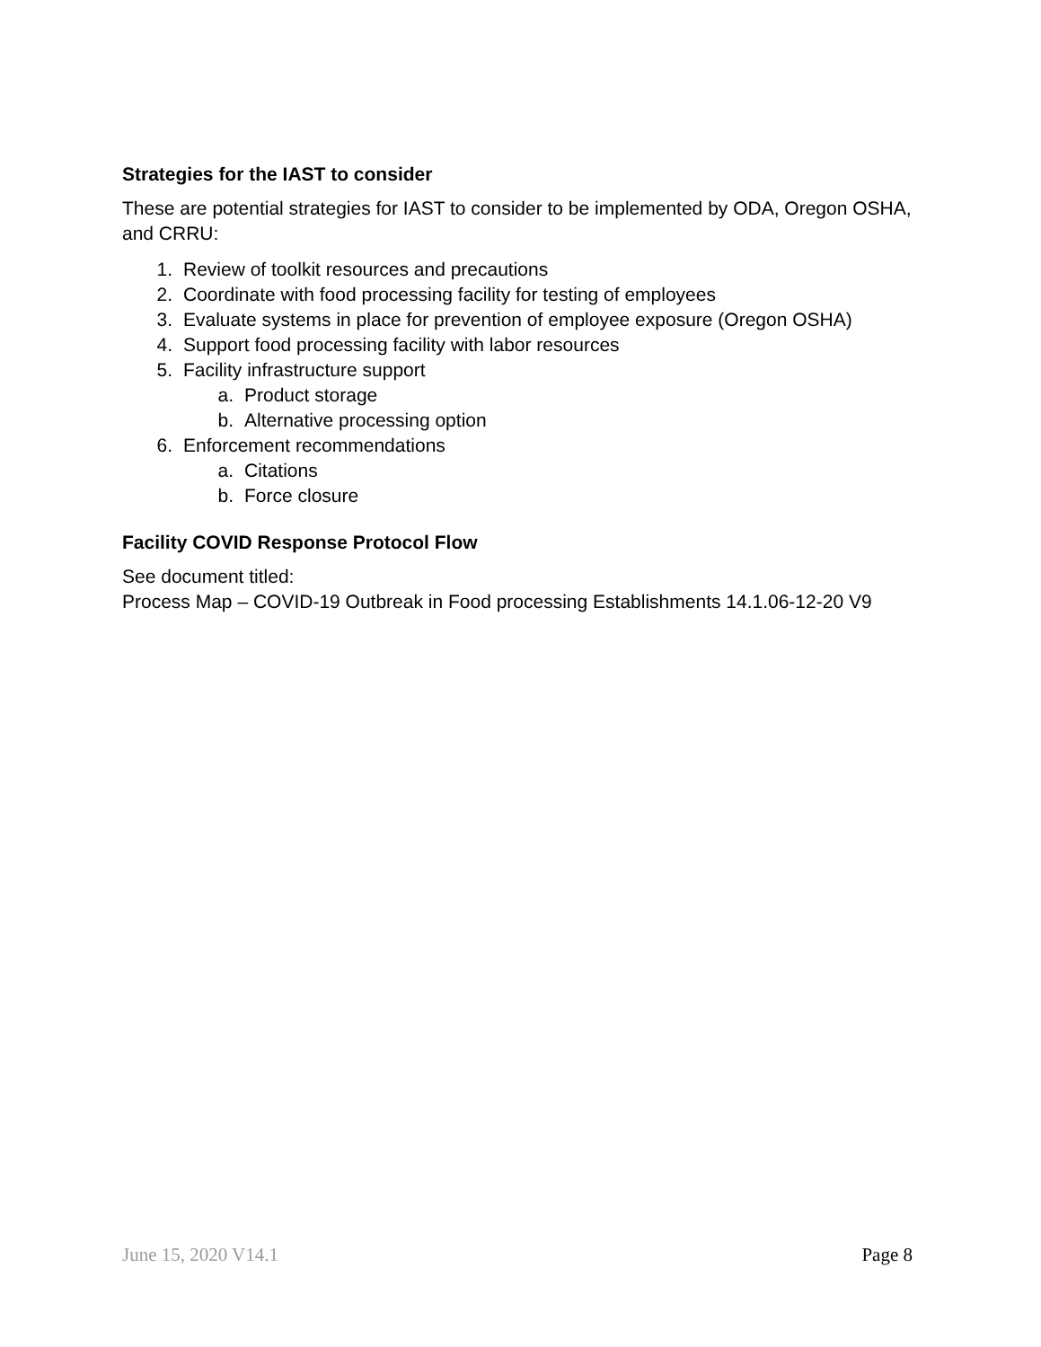Strategies for the IAST to consider
These are potential strategies for IAST to consider to be implemented by ODA, Oregon OSHA, and CRRU:
1. Review of toolkit resources and precautions
2. Coordinate with food processing facility for testing of employees
3. Evaluate systems in place for prevention of employee exposure (Oregon OSHA)
4. Support food processing facility with labor resources
5. Facility infrastructure support
a. Product storage
b. Alternative processing option
6. Enforcement recommendations
a. Citations
b. Force closure
Facility COVID Response Protocol Flow
See document titled:
Process Map – COVID-19 Outbreak in Food processing Establishments 14.1.06-12-20 V9
June 15, 2020 V14.1 Page 8